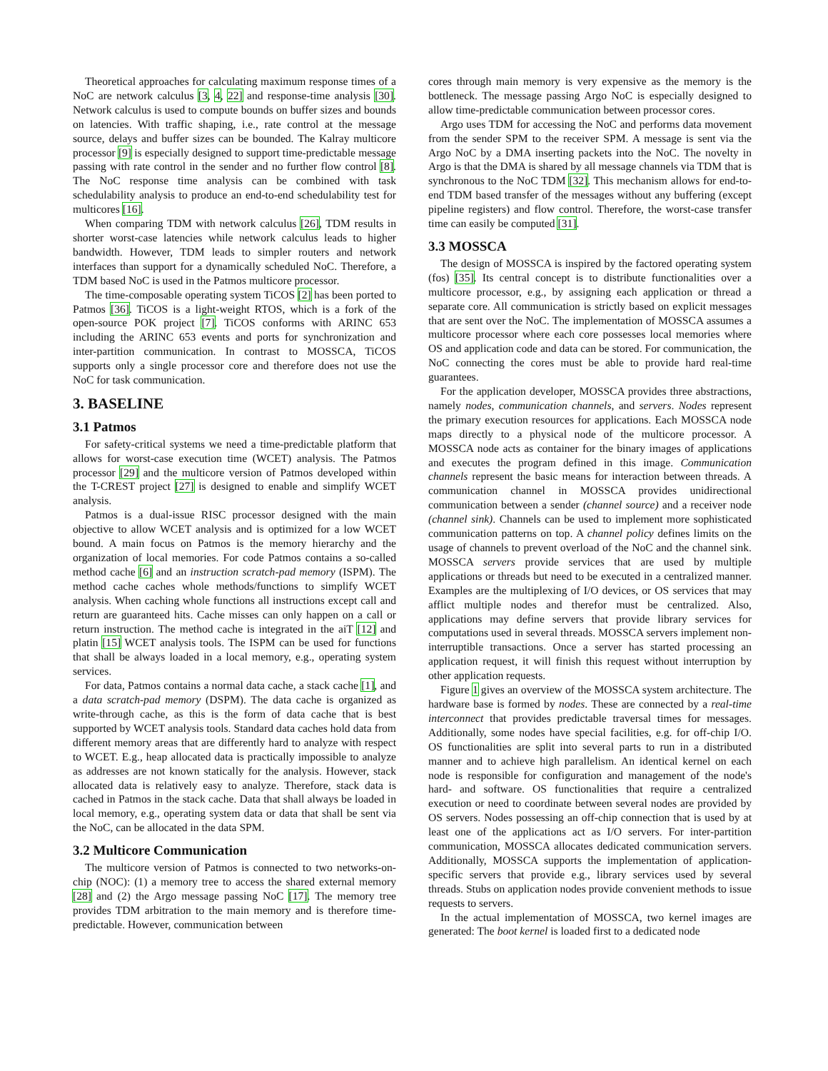Theoretical approaches for calculating maximum response times of a NoC are network calculus [3, 4, 22] and response-time analysis [30]. Network calculus is used to compute bounds on buffer sizes and bounds on latencies. With traffic shaping, i.e., rate control at the message source, delays and buffer sizes can be bounded. The Kalray multicore processor [9] is especially designed to support time-predictable message passing with rate control in the sender and no further flow control [8]. The NoC response time analysis can be combined with task schedulability analysis to produce an end-to-end schedulability test for multicores [16].
When comparing TDM with network calculus [26], TDM results in shorter worst-case latencies while network calculus leads to higher bandwidth. However, TDM leads to simpler routers and network interfaces than support for a dynamically scheduled NoC. Therefore, a TDM based NoC is used in the Patmos multicore processor.
The time-composable operating system TiCOS [2] has been ported to Patmos [36]. TiCOS is a light-weight RTOS, which is a fork of the open-source POK project [7]. TiCOS conforms with ARINC 653 including the ARINC 653 events and ports for synchronization and inter-partition communication. In contrast to MOSSCA, TiCOS supports only a single processor core and therefore does not use the NoC for task communication.
3. BASELINE
3.1 Patmos
For safety-critical systems we need a time-predictable platform that allows for worst-case execution time (WCET) analysis. The Patmos processor [29] and the multicore version of Patmos developed within the T-CREST project [27] is designed to enable and simplify WCET analysis.
Patmos is a dual-issue RISC processor designed with the main objective to allow WCET analysis and is optimized for a low WCET bound. A main focus on Patmos is the memory hierarchy and the organization of local memories. For code Patmos contains a so-called method cache [6] and an instruction scratch-pad memory (ISPM). The method cache caches whole methods/functions to simplify WCET analysis. When caching whole functions all instructions except call and return are guaranteed hits. Cache misses can only happen on a call or return instruction. The method cache is integrated in the aiT [12] and platin [15] WCET analysis tools. The ISPM can be used for functions that shall be always loaded in a local memory, e.g., operating system services.
For data, Patmos contains a normal data cache, a stack cache [1], and a data scratch-pad memory (DSPM). The data cache is organized as write-through cache, as this is the form of data cache that is best supported by WCET analysis tools. Standard data caches hold data from different memory areas that are differently hard to analyze with respect to WCET. E.g., heap allocated data is practically impossible to analyze as addresses are not known statically for the analysis. However, stack allocated data is relatively easy to analyze. Therefore, stack data is cached in Patmos in the stack cache. Data that shall always be loaded in local memory, e.g., operating system data or data that shall be sent via the NoC, can be allocated in the data SPM.
3.2 Multicore Communication
The multicore version of Patmos is connected to two networks-on-chip (NOC): (1) a memory tree to access the shared external memory [28] and (2) the Argo message passing NoC [17]. The memory tree provides TDM arbitration to the main memory and is therefore time-predictable. However, communication between
cores through main memory is very expensive as the memory is the bottleneck. The message passing Argo NoC is especially designed to allow time-predictable communication between processor cores.
Argo uses TDM for accessing the NoC and performs data movement from the sender SPM to the receiver SPM. A message is sent via the Argo NoC by a DMA inserting packets into the NoC. The novelty in Argo is that the DMA is shared by all message channels via TDM that is synchronous to the NoC TDM [32]. This mechanism allows for end-to-end TDM based transfer of the messages without any buffering (except pipeline registers) and flow control. Therefore, the worst-case transfer time can easily be computed [31].
3.3 MOSSCA
The design of MOSSCA is inspired by the factored operating system (fos) [35]. Its central concept is to distribute functionalities over a multicore processor, e.g., by assigning each application or thread a separate core. All communication is strictly based on explicit messages that are sent over the NoC. The implementation of MOSSCA assumes a multicore processor where each core possesses local memories where OS and application code and data can be stored. For communication, the NoC connecting the cores must be able to provide hard real-time guarantees.
For the application developer, MOSSCA provides three abstractions, namely nodes, communication channels, and servers. Nodes represent the primary execution resources for applications. Each MOSSCA node maps directly to a physical node of the multicore processor. A MOSSCA node acts as container for the binary images of applications and executes the program defined in this image. Communication channels represent the basic means for interaction between threads. A communication channel in MOSSCA provides unidirectional communication between a sender (channel source) and a receiver node (channel sink). Channels can be used to implement more sophisticated communication patterns on top. A channel policy defines limits on the usage of channels to prevent overload of the NoC and the channel sink. MOSSCA servers provide services that are used by multiple applications or threads but need to be executed in a centralized manner. Examples are the multiplexing of I/O devices, or OS services that may afflict multiple nodes and therefor must be centralized. Also, applications may define servers that provide library services for computations used in several threads. MOSSCA servers implement non-interruptible transactions. Once a server has started processing an application request, it will finish this request without interruption by other application requests.
Figure 1 gives an overview of the MOSSCA system architecture. The hardware base is formed by nodes. These are connected by a real-time interconnect that provides predictable traversal times for messages. Additionally, some nodes have special facilities, e.g. for off-chip I/O. OS functionalities are split into several parts to run in a distributed manner and to achieve high parallelism. An identical kernel on each node is responsible for configuration and management of the node's hard- and software. OS functionalities that require a centralized execution or need to coordinate between several nodes are provided by OS servers. Nodes possessing an off-chip connection that is used by at least one of the applications act as I/O servers. For inter-partition communication, MOSSCA allocates dedicated communication servers. Additionally, MOSSCA supports the implementation of application-specific servers that provide e.g., library services used by several threads. Stubs on application nodes provide convenient methods to issue requests to servers.
In the actual implementation of MOSSCA, two kernel images are generated: The boot kernel is loaded first to a dedicated node